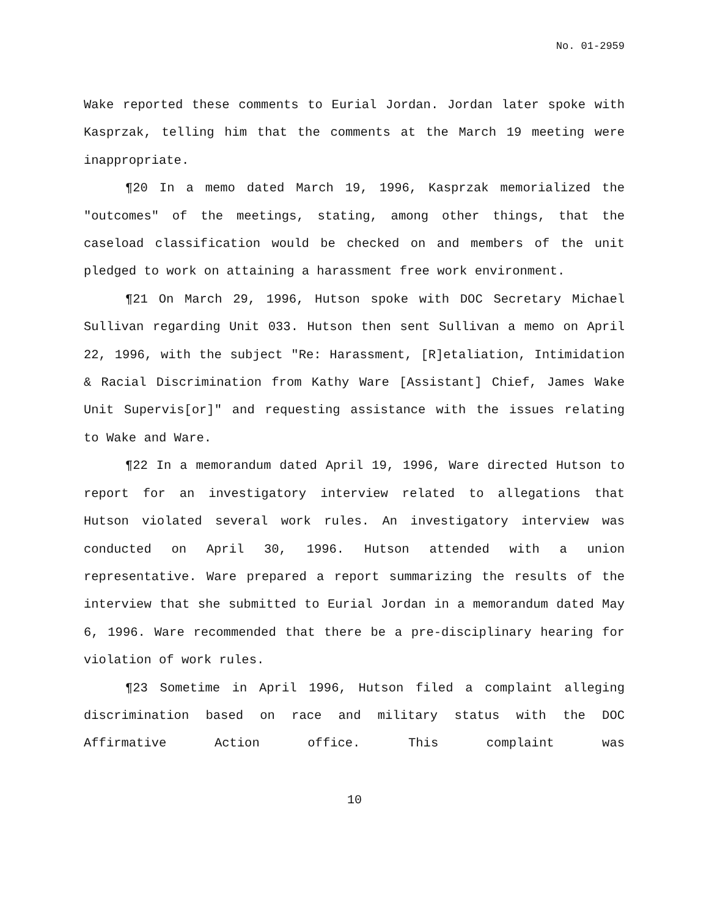No. 01-2959
Wake reported these comments to Eurial Jordan. Jordan later spoke with Kasprzak, telling him that the comments at the March 19 meeting were inappropriate.
¶20 In a memo dated March 19, 1996, Kasprzak memorialized the "outcomes" of the meetings, stating, among other things, that the caseload classification would be checked on and members of the unit pledged to work on attaining a harassment free work environment.
¶21 On March 29, 1996, Hutson spoke with DOC Secretary Michael Sullivan regarding Unit 033. Hutson then sent Sullivan a memo on April 22, 1996, with the subject "Re: Harassment, [R]etaliation, Intimidation & Racial Discrimination from Kathy Ware [Assistant] Chief, James Wake Unit Supervis[or]" and requesting assistance with the issues relating to Wake and Ware.
¶22 In a memorandum dated April 19, 1996, Ware directed Hutson to report for an investigatory interview related to allegations that Hutson violated several work rules. An investigatory interview was conducted on April 30, 1996. Hutson attended with a union representative. Ware prepared a report summarizing the results of the interview that she submitted to Eurial Jordan in a memorandum dated May 6, 1996. Ware recommended that there be a pre-disciplinary hearing for violation of work rules.
¶23 Sometime in April 1996, Hutson filed a complaint alleging discrimination based on race and military status with the DOC Affirmative Action office. This complaint was
10